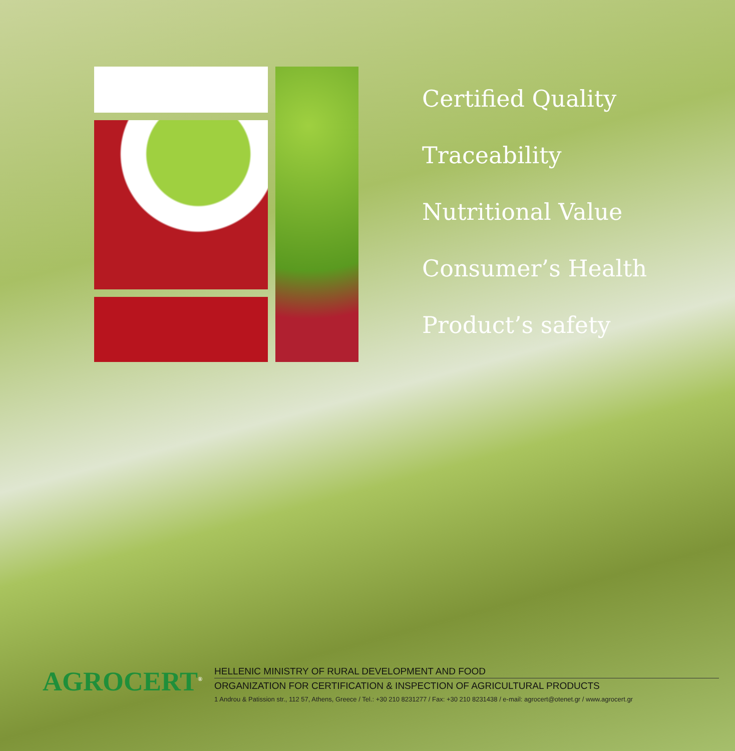Certified Quality
Traceability
Nutritional Value
Consumer’s Health
Product’s safety
AGROCERT<sup>®</sup>
HELLENIC MINISTRY OF RURAL DEVELOPMENT AND FOOD
ORGANIZATION FOR CERTIFICATION & INSPECTION OF AGRICULTURAL PRODUCTS
1 Androu & Patission str., 112 57, Athens, Greece / Tel.: +30 210 8231277 / Fax: +30 210 8231438 / e-mail: agrocert@otenet.gr / www.agrocert.gr